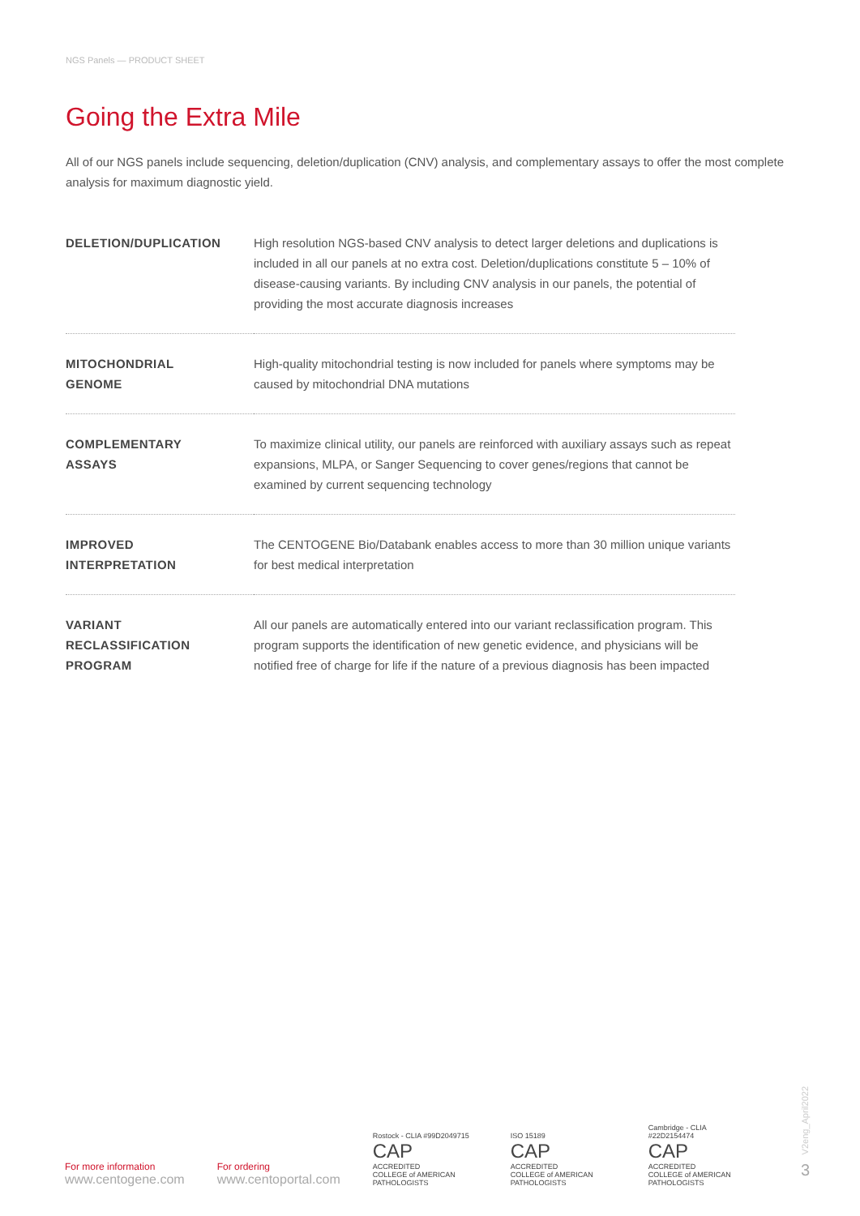NGS Panels — PRODUCT SHEET
Going the Extra Mile
All of our NGS panels include sequencing, deletion/duplication (CNV) analysis, and complementary assays to offer the most complete analysis for maximum diagnostic yield.
| DELETION/DUPLICATION | High resolution NGS-based CNV analysis to detect larger deletions and duplications is included in all our panels at no extra cost. Deletion/duplications constitute 5 – 10% of disease-causing variants. By including CNV analysis in our panels, the potential of providing the most accurate diagnosis increases |
| MITOCHONDRIAL GENOME | High-quality mitochondrial testing is now included for panels where symptoms may be caused by mitochondrial DNA mutations |
| COMPLEMENTARY ASSAYS | To maximize clinical utility, our panels are reinforced with auxiliary assays such as repeat expansions, MLPA, or Sanger Sequencing to cover genes/regions that cannot be examined by current sequencing technology |
| IMPROVED INTERPRETATION | The CENTOGENE Bio/Databank enables access to more than 30 million unique variants for best medical interpretation |
| VARIANT RECLASSIFICATION PROGRAM | All our panels are automatically entered into our variant reclassification program. This program supports the identification of new genetic evidence, and physicians will be notified free of charge for life if the nature of a previous diagnosis has been impacted |
For more information
www.centogene.com
For ordering
www.centoportal.com
Rostock - CLIA #99D2049715
CAP
ACCREDITED
COLLEGE of AMERICAN PATHOLOGISTS
ISO 15189
CAP
ACCREDITED
COLLEGE of AMERICAN PATHOLOGISTS
Cambridge - CLIA #22D2154474
CAP
ACCREDITED
COLLEGE of AMERICAN PATHOLOGISTS
V2eng_April2022
3